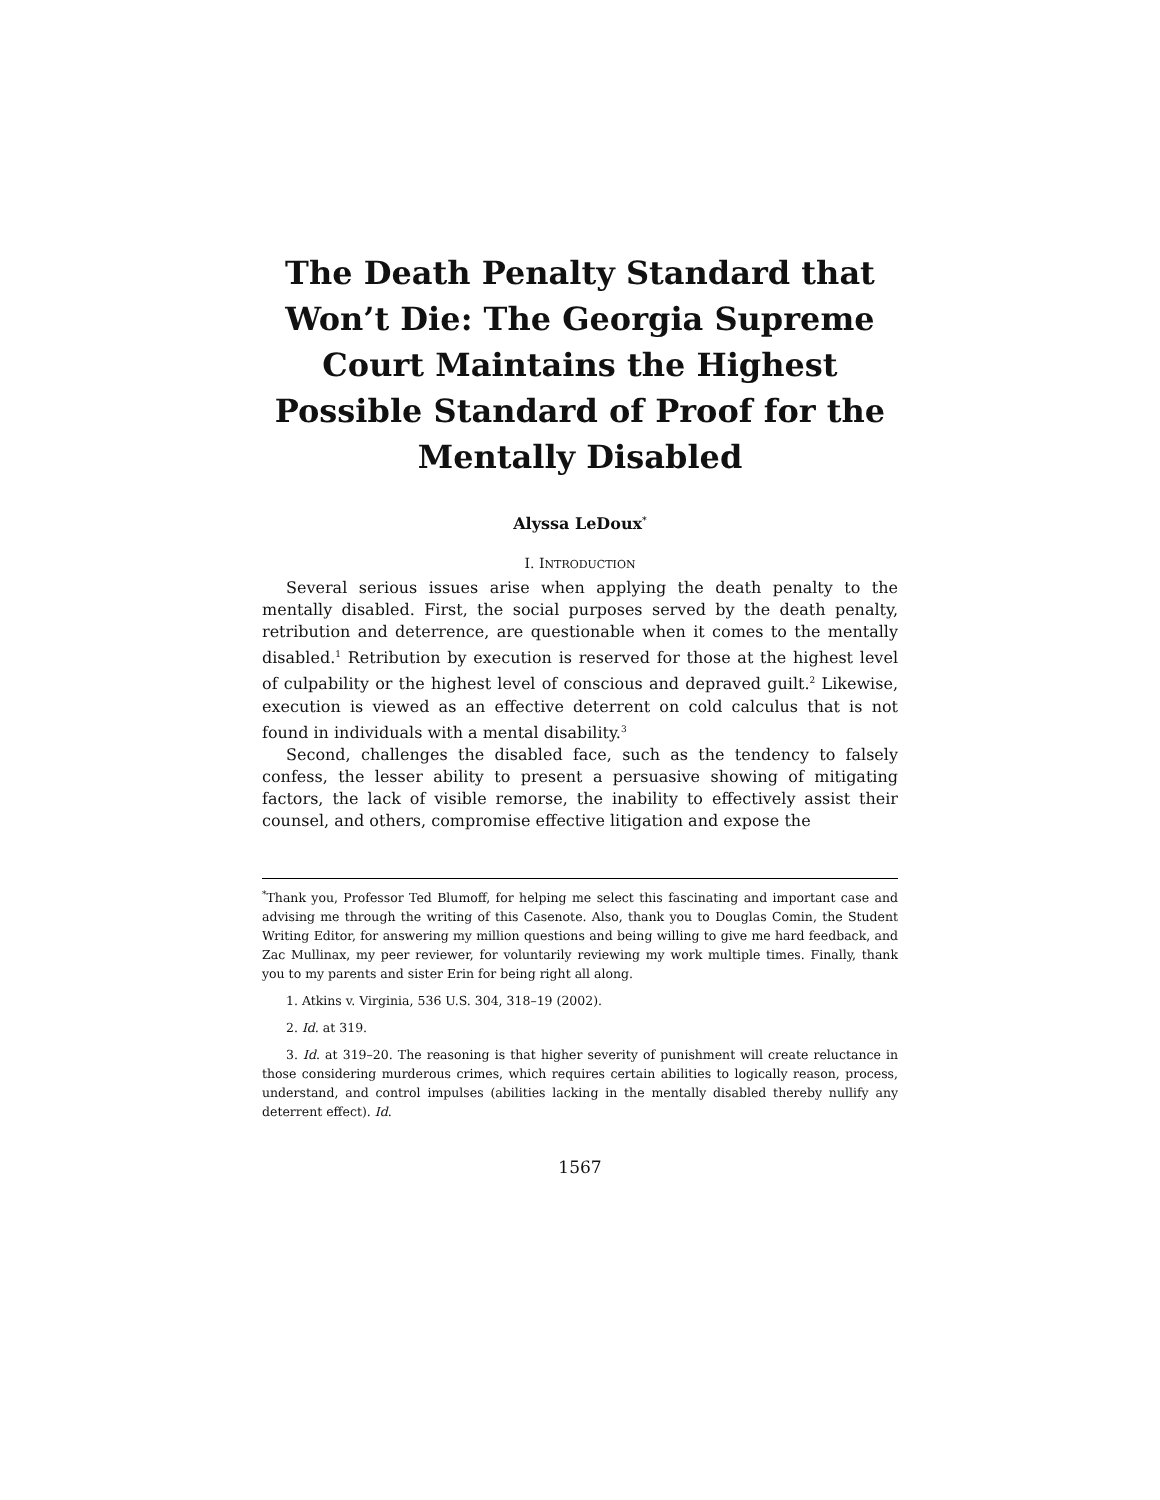The Death Penalty Standard that Won’t Die: The Georgia Supreme Court Maintains the Highest Possible Standard of Proof for the Mentally Disabled
Alyssa LeDoux<sup>*</sup>
I. INTRODUCTION
Several serious issues arise when applying the death penalty to the mentally disabled. First, the social purposes served by the death penalty, retribution and deterrence, are questionable when it comes to the mentally disabled.<sup>1</sup> Retribution by execution is reserved for those at the highest level of culpability or the highest level of conscious and depraved guilt.<sup>2</sup> Likewise, execution is viewed as an effective deterrent on cold calculus that is not found in individuals with a mental disability.<sup>3</sup>
Second, challenges the disabled face, such as the tendency to falsely confess, the lesser ability to present a persuasive showing of mitigating factors, the lack of visible remorse, the inability to effectively assist their counsel, and others, compromise effective litigation and expose the
<sup>*</sup> Thank you, Professor Ted Blumoff, for helping me select this fascinating and important case and advising me through the writing of this Casenote. Also, thank you to Douglas Comin, the Student Writing Editor, for answering my million questions and being willing to give me hard feedback, and Zac Mullinax, my peer reviewer, for voluntarily reviewing my work multiple times. Finally, thank you to my parents and sister Erin for being right all along.
1. Atkins v. Virginia, 536 U.S. 304, 318–19 (2002).
2. Id. at 319.
3. Id. at 319–20. The reasoning is that higher severity of punishment will create reluctance in those considering murderous crimes, which requires certain abilities to logically reason, process, understand, and control impulses (abilities lacking in the mentally disabled thereby nullify any deterrent effect). Id.
1567